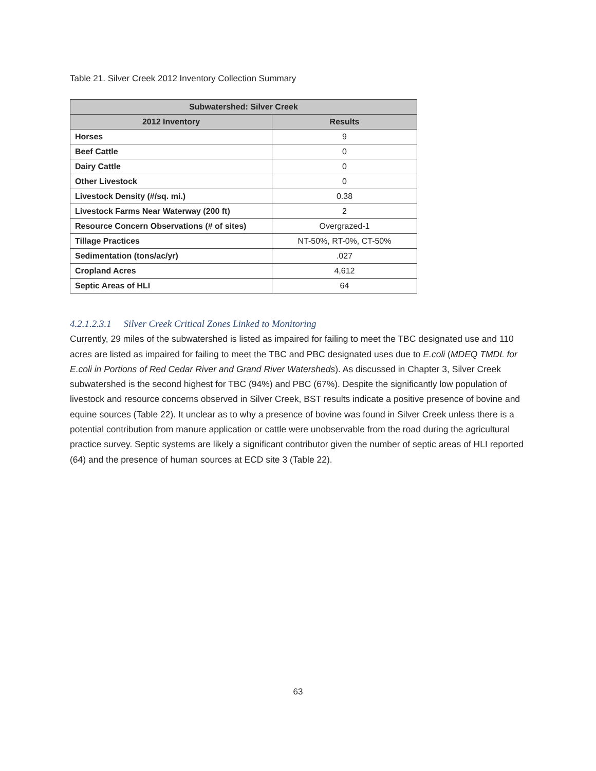Table 21. Silver Creek 2012 Inventory Collection Summary
| Subwatershed: Silver Creek | |
| --- | --- |
| 2012 Inventory | Results |
| Horses | 9 |
| Beef Cattle | 0 |
| Dairy Cattle | 0 |
| Other Livestock | 0 |
| Livestock Density (#/sq. mi.) | 0.38 |
| Livestock Farms Near Waterway (200 ft) | 2 |
| Resource Concern Observations (# of sites) | Overgrazed-1 |
| Tillage Practices | NT-50%, RT-0%, CT-50% |
| Sedimentation (tons/ac/yr) | .027 |
| Cropland Acres | 4,612 |
| Septic Areas of HLI | 64 |
4.2.1.2.3.1 Silver Creek Critical Zones Linked to Monitoring
Currently, 29 miles of the subwatershed is listed as impaired for failing to meet the TBC designated use and 110 acres are listed as impaired for failing to meet the TBC and PBC designated uses due to E.coli (MDEQ TMDL for E.coli in Portions of Red Cedar River and Grand River Watersheds). As discussed in Chapter 3, Silver Creek subwatershed is the second highest for TBC (94%) and PBC (67%). Despite the significantly low population of livestock and resource concerns observed in Silver Creek, BST results indicate a positive presence of bovine and equine sources (Table 22). It unclear as to why a presence of bovine was found in Silver Creek unless there is a potential contribution from manure application or cattle were unobservable from the road during the agricultural practice survey. Septic systems are likely a significant contributor given the number of septic areas of HLI reported (64) and the presence of human sources at ECD site 3 (Table 22).
63